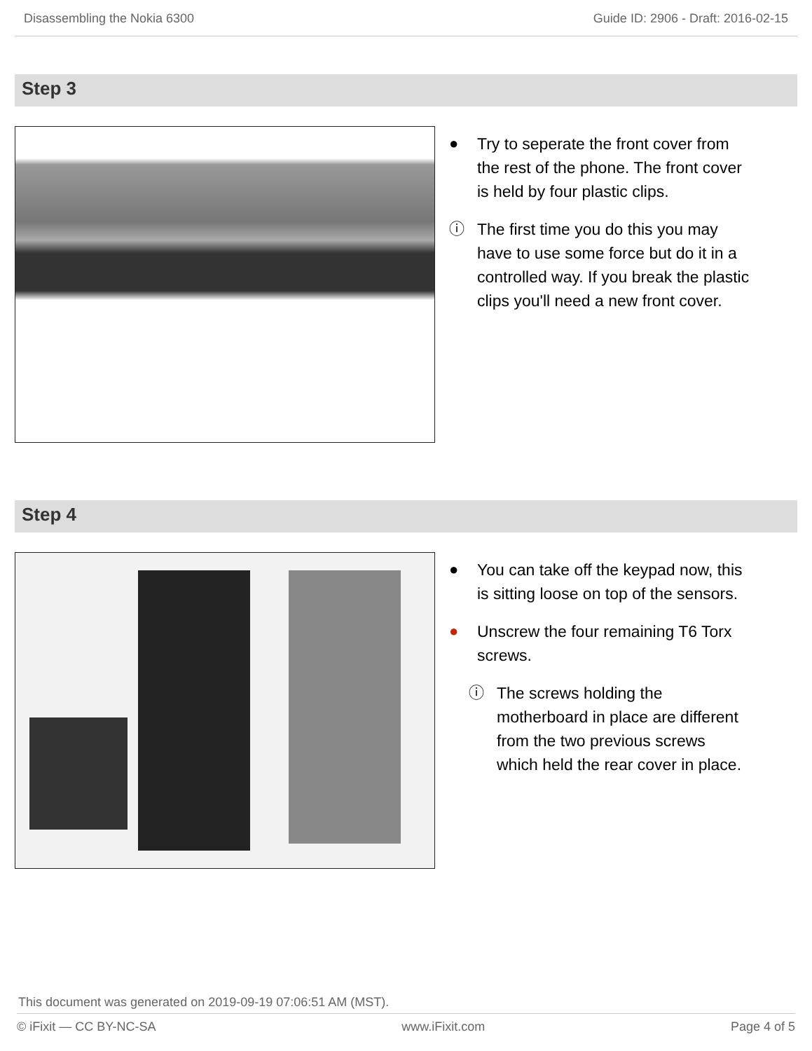Disassembling the Nokia 6300 Guide ID: 2906 - Draft: 2016-02-15
Step 3
● Try to seperate the front cover from the rest of the phone. The front cover is held by four plastic clips.
ⓘ The first time you do this you may have to use some force but do it in a controlled way. If you break the plastic clips you'll need a new front cover.
Step 4
● You can take off the keypad now, this is sitting loose on top of the sensors.
● Unscrew the four remaining T6 Torx screws.
ⓘ The screws holding the motherboard in place are different from the two previous screws which held the rear cover in place.
This document was generated on 2019-09-19 07:06:51 AM (MST).
© iFixit — CC BY-NC-SA www.iFixit.com Page 4 of 5